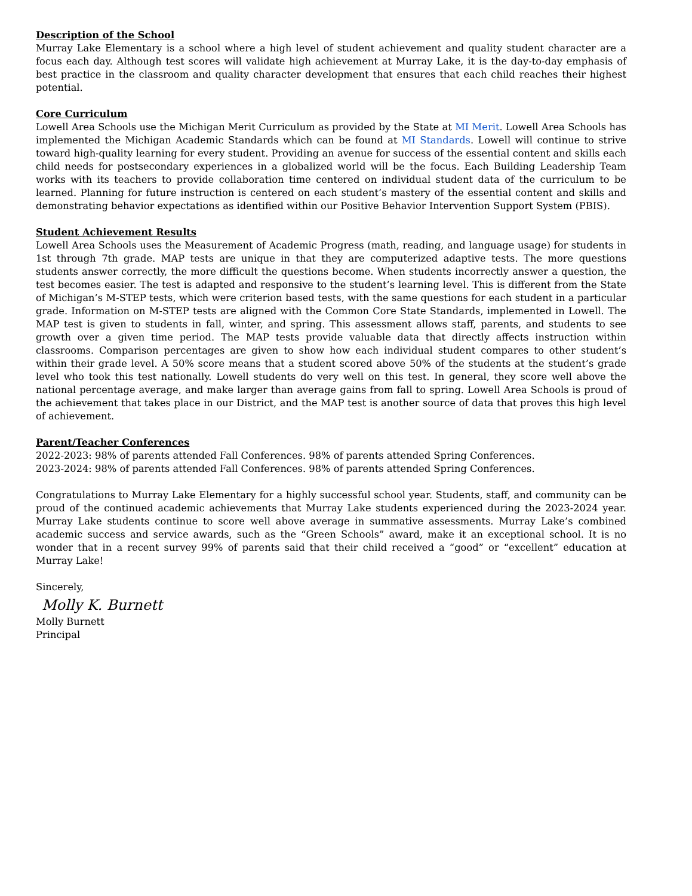Description of the School
Murray Lake Elementary is a school where a high level of student achievement and quality student character are a focus each day. Although test scores will validate high achievement at Murray Lake, it is the day-to-day emphasis of best practice in the classroom and quality character development that ensures that each child reaches their highest potential.
Core Curriculum
Lowell Area Schools use the Michigan Merit Curriculum as provided by the State at MI Merit. Lowell Area Schools has implemented the Michigan Academic Standards which can be found at MI Standards. Lowell will continue to strive toward high-quality learning for every student. Providing an avenue for success of the essential content and skills each child needs for postsecondary experiences in a globalized world will be the focus. Each Building Leadership Team works with its teachers to provide collaboration time centered on individual student data of the curriculum to be learned. Planning for future instruction is centered on each student’s mastery of the essential content and skills and demonstrating behavior expectations as identified within our Positive Behavior Intervention Support System (PBIS).
Student Achievement Results
Lowell Area Schools uses the Measurement of Academic Progress (math, reading, and language usage) for students in 1st through 7th grade. MAP tests are unique in that they are computerized adaptive tests. The more questions students answer correctly, the more difficult the questions become. When students incorrectly answer a question, the test becomes easier. The test is adapted and responsive to the student’s learning level. This is different from the State of Michigan’s M-STEP tests, which were criterion based tests, with the same questions for each student in a particular grade. Information on M-STEP tests are aligned with the Common Core State Standards, implemented in Lowell. The MAP test is given to students in fall, winter, and spring. This assessment allows staff, parents, and students to see growth over a given time period. The MAP tests provide valuable data that directly affects instruction within classrooms. Comparison percentages are given to show how each individual student compares to other student’s within their grade level. A 50% score means that a student scored above 50% of the students at the student’s grade level who took this test nationally. Lowell students do very well on this test. In general, they score well above the national percentage average, and make larger than average gains from fall to spring. Lowell Area Schools is proud of the achievement that takes place in our District, and the MAP test is another source of data that proves this high level of achievement.
Parent/Teacher Conferences
2022-2023: 98% of parents attended Fall Conferences. 98% of parents attended Spring Conferences.
2023-2024: 98% of parents attended Fall Conferences. 98% of parents attended Spring Conferences.
Congratulations to Murray Lake Elementary for a highly successful school year. Students, staff, and community can be proud of the continued academic achievements that Murray Lake students experienced during the 2023-2024 year. Murray Lake students continue to score well above average in summative assessments. Murray Lake’s combined academic success and service awards, such as the “Green Schools” award, make it an exceptional school. It is no wonder that in a recent survey 99% of parents said that their child received a “good” or “excellent” education at Murray Lake!
Sincerely,
Molly K. Burnett
Molly Burnett
Principal